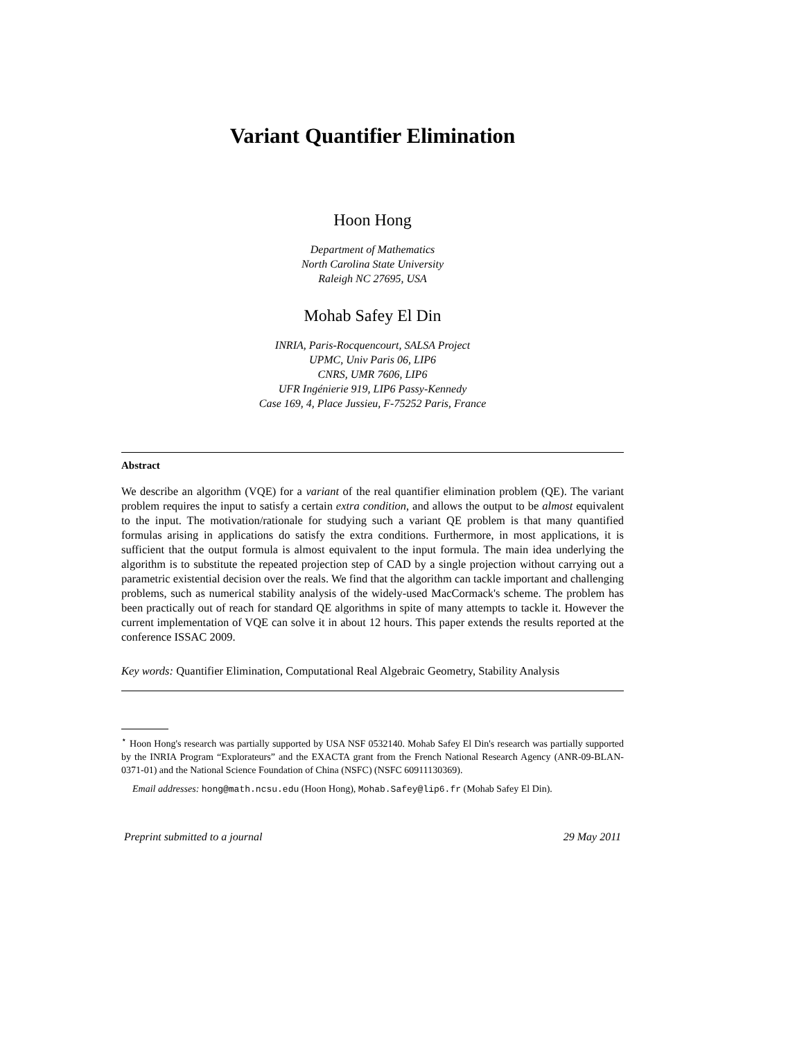Variant Quantifier Elimination
Hoon Hong
Department of Mathematics
North Carolina State University
Raleigh NC 27695, USA
Mohab Safey El Din
INRIA, Paris-Rocquencourt, SALSA Project
UPMC, Univ Paris 06, LIP6
CNRS, UMR 7606, LIP6
UFR Ingénierie 919, LIP6 Passy-Kennedy
Case 169, 4, Place Jussieu, F-75252 Paris, France
Abstract
We describe an algorithm (VQE) for a variant of the real quantifier elimination problem (QE). The variant problem requires the input to satisfy a certain extra condition, and allows the output to be almost equivalent to the input. The motivation/rationale for studying such a variant QE problem is that many quantified formulas arising in applications do satisfy the extra conditions. Furthermore, in most applications, it is sufficient that the output formula is almost equivalent to the input formula. The main idea underlying the algorithm is to substitute the repeated projection step of CAD by a single projection without carrying out a parametric existential decision over the reals. We find that the algorithm can tackle important and challenging problems, such as numerical stability analysis of the widely-used MacCormack's scheme. The problem has been practically out of reach for standard QE algorithms in spite of many attempts to tackle it. However the current implementation of VQE can solve it in about 12 hours. This paper extends the results reported at the conference ISSAC 2009.
Key words: Quantifier Elimination, Computational Real Algebraic Geometry, Stability Analysis
<sup>⋆</sup> Hoon Hong's research was partially supported by USA NSF 0532140. Mohab Safey El Din's research was partially supported by the INRIA Program “Explorateurs” and the EXACTA grant from the French National Research Agency (ANR-09-BLAN-0371-01) and the National Science Foundation of China (NSFC) (NSFC 60911130369).
Email addresses: hong@math.ncsu.edu (Hoon Hong), Mohab.Safey@lip6.fr (Mohab Safey El Din).
Preprint submitted to a journal 29 May 2011